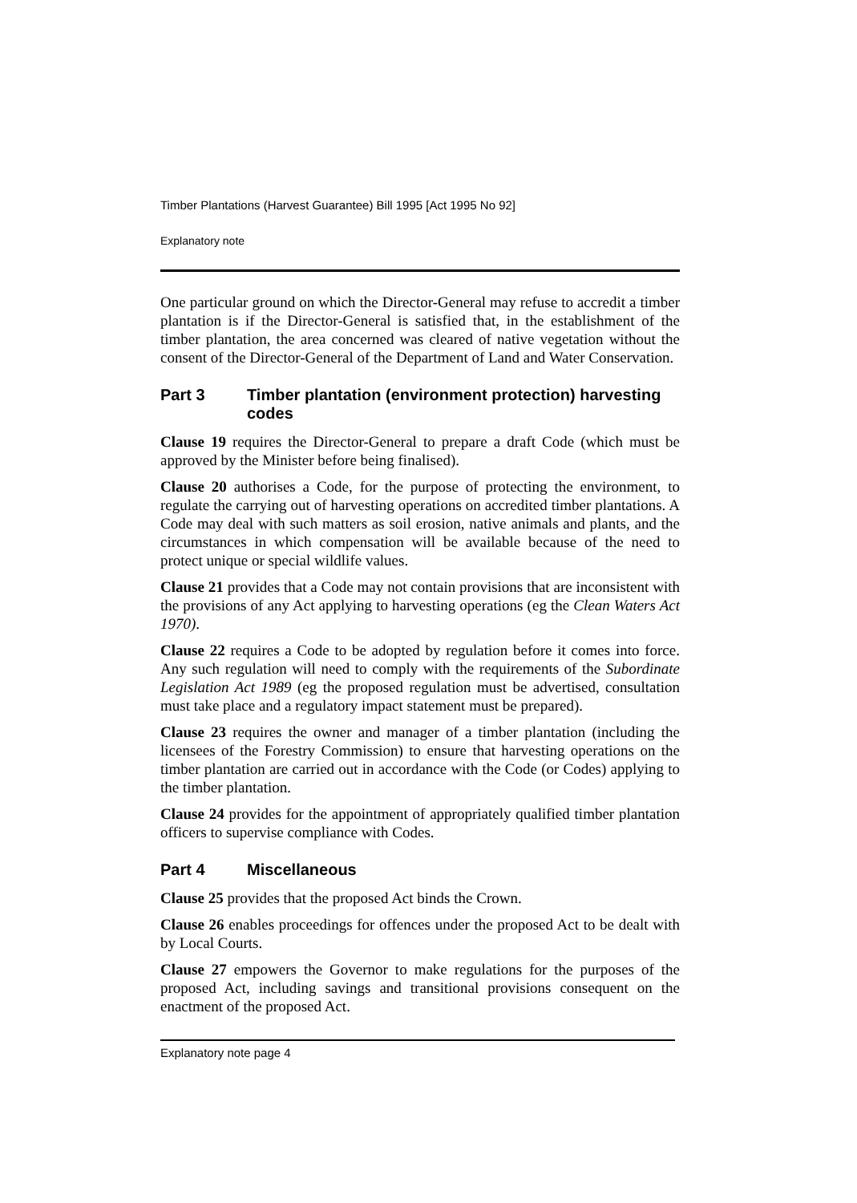Timber Plantations (Harvest Guarantee) Bill 1995 [Act 1995 No 92]
Explanatory note
One particular ground on which the Director-General may refuse to accredit a timber plantation is if the Director-General is satisfied that, in the establishment of the timber plantation, the area concerned was cleared of native vegetation without the consent of the Director-General of the Department of Land and Water Conservation.
Part 3 Timber plantation (environment protection) harvesting codes
Clause 19 requires the Director-General to prepare a draft Code (which must be approved by the Minister before being finalised).
Clause 20 authorises a Code, for the purpose of protecting the environment, to regulate the carrying out of harvesting operations on accredited timber plantations. A Code may deal with such matters as soil erosion, native animals and plants, and the circumstances in which compensation will be available because of the need to protect unique or special wildlife values.
Clause 21 provides that a Code may not contain provisions that are inconsistent with the provisions of any Act applying to harvesting operations (eg the Clean Waters Act 1970).
Clause 22 requires a Code to be adopted by regulation before it comes into force. Any such regulation will need to comply with the requirements of the Subordinate Legislation Act 1989 (eg the proposed regulation must be advertised, consultation must take place and a regulatory impact statement must be prepared).
Clause 23 requires the owner and manager of a timber plantation (including the licensees of the Forestry Commission) to ensure that harvesting operations on the timber plantation are carried out in accordance with the Code (or Codes) applying to the timber plantation.
Clause 24 provides for the appointment of appropriately qualified timber plantation officers to supervise compliance with Codes.
Part 4 Miscellaneous
Clause 25 provides that the proposed Act binds the Crown.
Clause 26 enables proceedings for offences under the proposed Act to be dealt with by Local Courts.
Clause 27 empowers the Governor to make regulations for the purposes of the proposed Act, including savings and transitional provisions consequent on the enactment of the proposed Act.
Explanatory note page 4